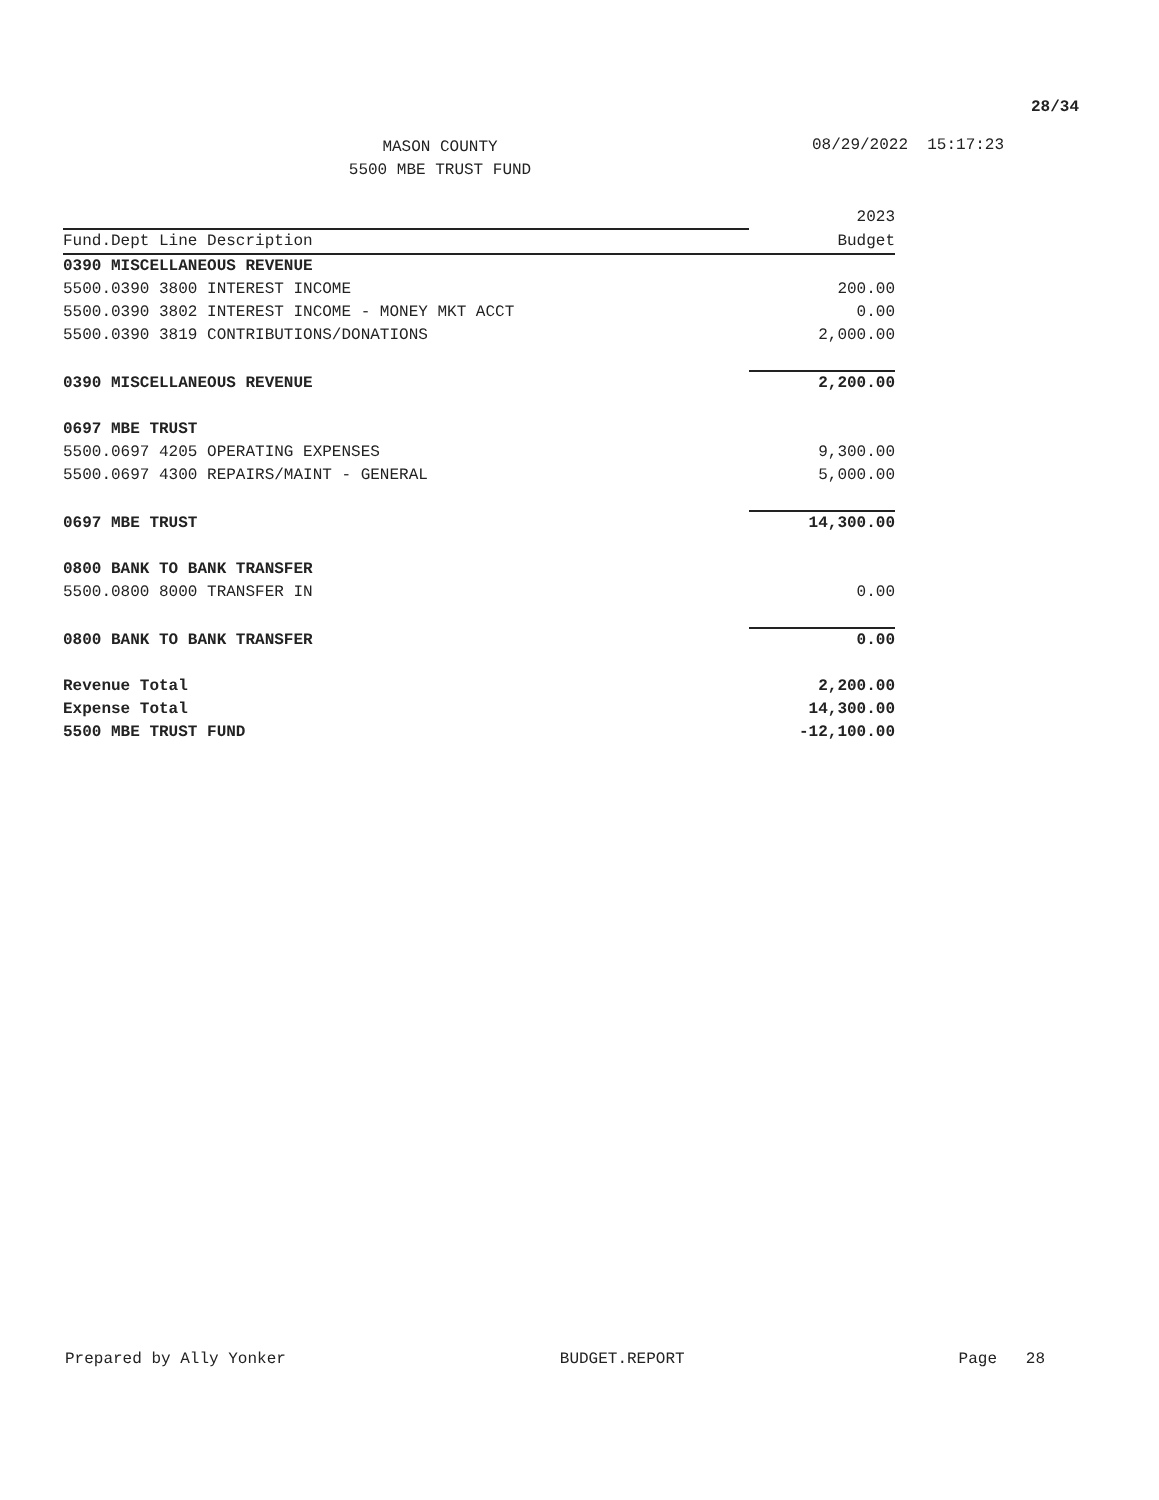28/34
MASON COUNTY
5500 MBE TRUST FUND
08/29/2022 15:17:23
| | 2023 |
| --- | --- |
| Fund.Dept Line Description | Budget |
| 0390 MISCELLANEOUS REVENUE | |
| 5500.0390 3800 INTEREST INCOME | 200.00 |
| 5500.0390 3802 INTEREST INCOME - MONEY MKT ACCT | 0.00 |
| 5500.0390 3819 CONTRIBUTIONS/DONATIONS | 2,000.00 |
| 0390 MISCELLANEOUS REVENUE | 2,200.00 |
| 0697 MBE TRUST | |
| 5500.0697 4205 OPERATING EXPENSES | 9,300.00 |
| 5500.0697 4300 REPAIRS/MAINT - GENERAL | 5,000.00 |
| 0697 MBE TRUST | 14,300.00 |
| 0800 BANK TO BANK TRANSFER | |
| 5500.0800 8000 TRANSFER IN | 0.00 |
| 0800 BANK TO BANK TRANSFER | 0.00 |
| Revenue Total | 2,200.00 |
| Expense Total | 14,300.00 |
| 5500 MBE TRUST FUND | -12,100.00 |
Prepared by Ally Yonker BUDGET.REPORT Page 28